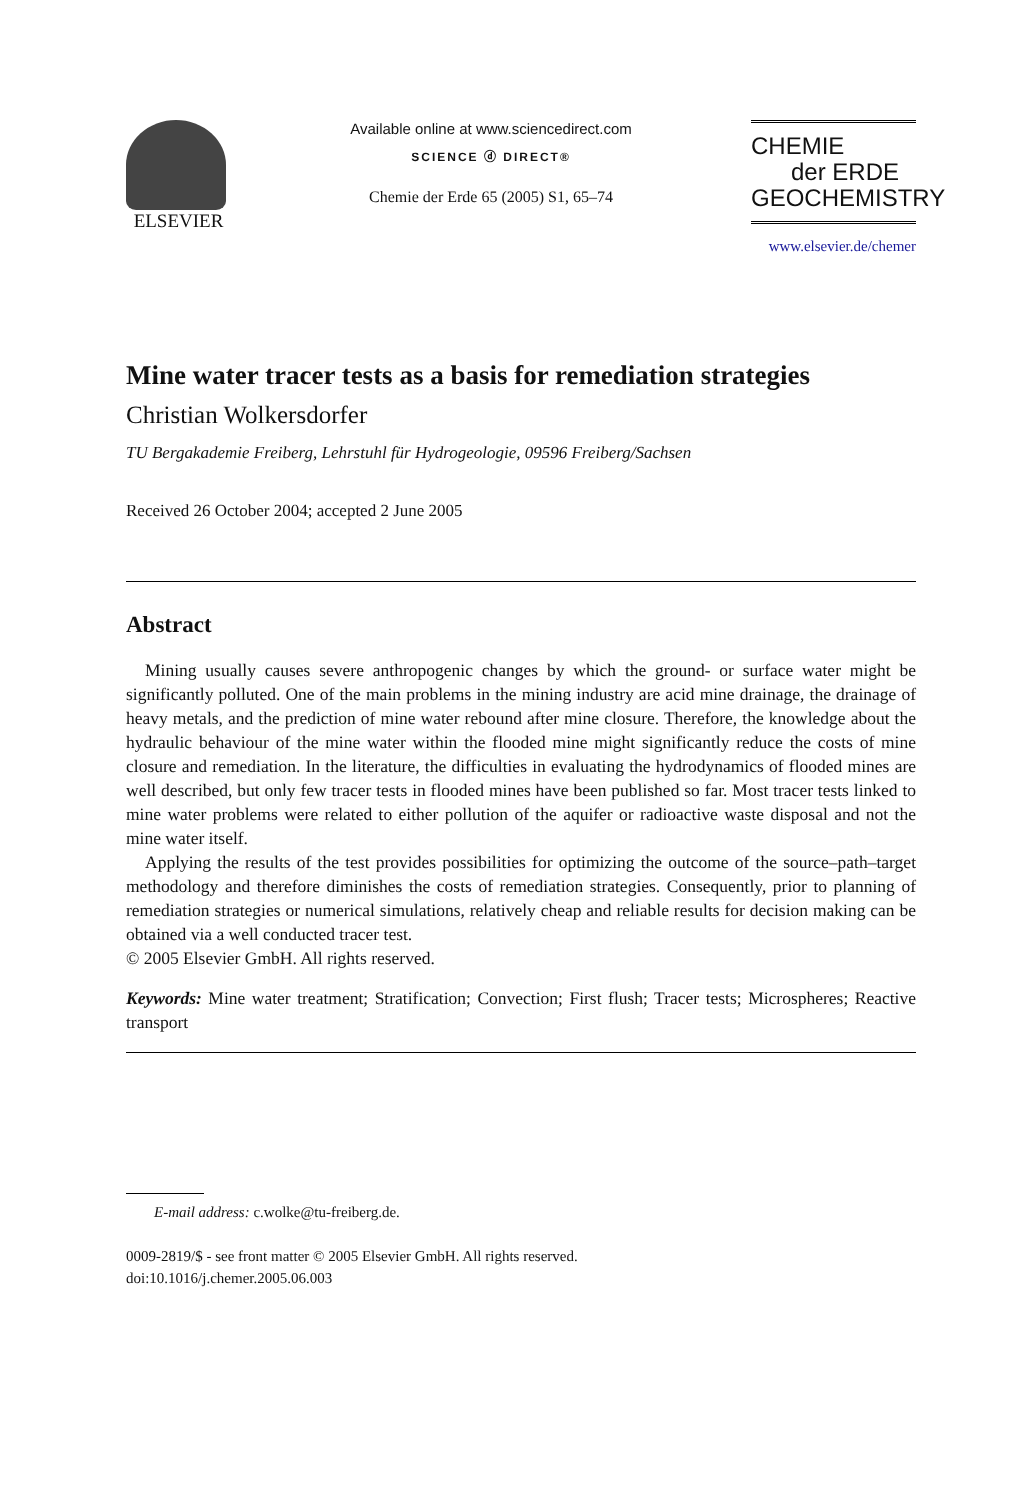ELSEVIER
Available online at www.sciencedirect.com
SCIENCE ⓓ DIRECT®
Chemie der Erde 65 (2005) S1, 65–74
CHEMIE
der ERDE
GEOCHEMISTRY
www.elsevier.de/chemer
Mine water tracer tests as a basis for remediation strategies
Christian Wolkersdorfer
TU Bergakademie Freiberg, Lehrstuhl für Hydrogeologie, 09596 Freiberg/Sachsen
Received 26 October 2004; accepted 2 June 2005
Abstract
Mining usually causes severe anthropogenic changes by which the ground- or surface water might be significantly polluted. One of the main problems in the mining industry are acid mine drainage, the drainage of heavy metals, and the prediction of mine water rebound after mine closure. Therefore, the knowledge about the hydraulic behaviour of the mine water within the flooded mine might significantly reduce the costs of mine closure and remediation. In the literature, the difficulties in evaluating the hydrodynamics of flooded mines are well described, but only few tracer tests in flooded mines have been published so far. Most tracer tests linked to mine water problems were related to either pollution of the aquifer or radioactive waste disposal and not the mine water itself.
Applying the results of the test provides possibilities for optimizing the outcome of the source–path–target methodology and therefore diminishes the costs of remediation strategies. Consequently, prior to planning of remediation strategies or numerical simulations, relatively cheap and reliable results for decision making can be obtained via a well conducted tracer test.
© 2005 Elsevier GmbH. All rights reserved.
Keywords: Mine water treatment; Stratification; Convection; First flush; Tracer tests; Microspheres; Reactive transport
E-mail address: c.wolke@tu-freiberg.de.
0009-2819/$ - see front matter © 2005 Elsevier GmbH. All rights reserved.
doi:10.1016/j.chemer.2005.06.003